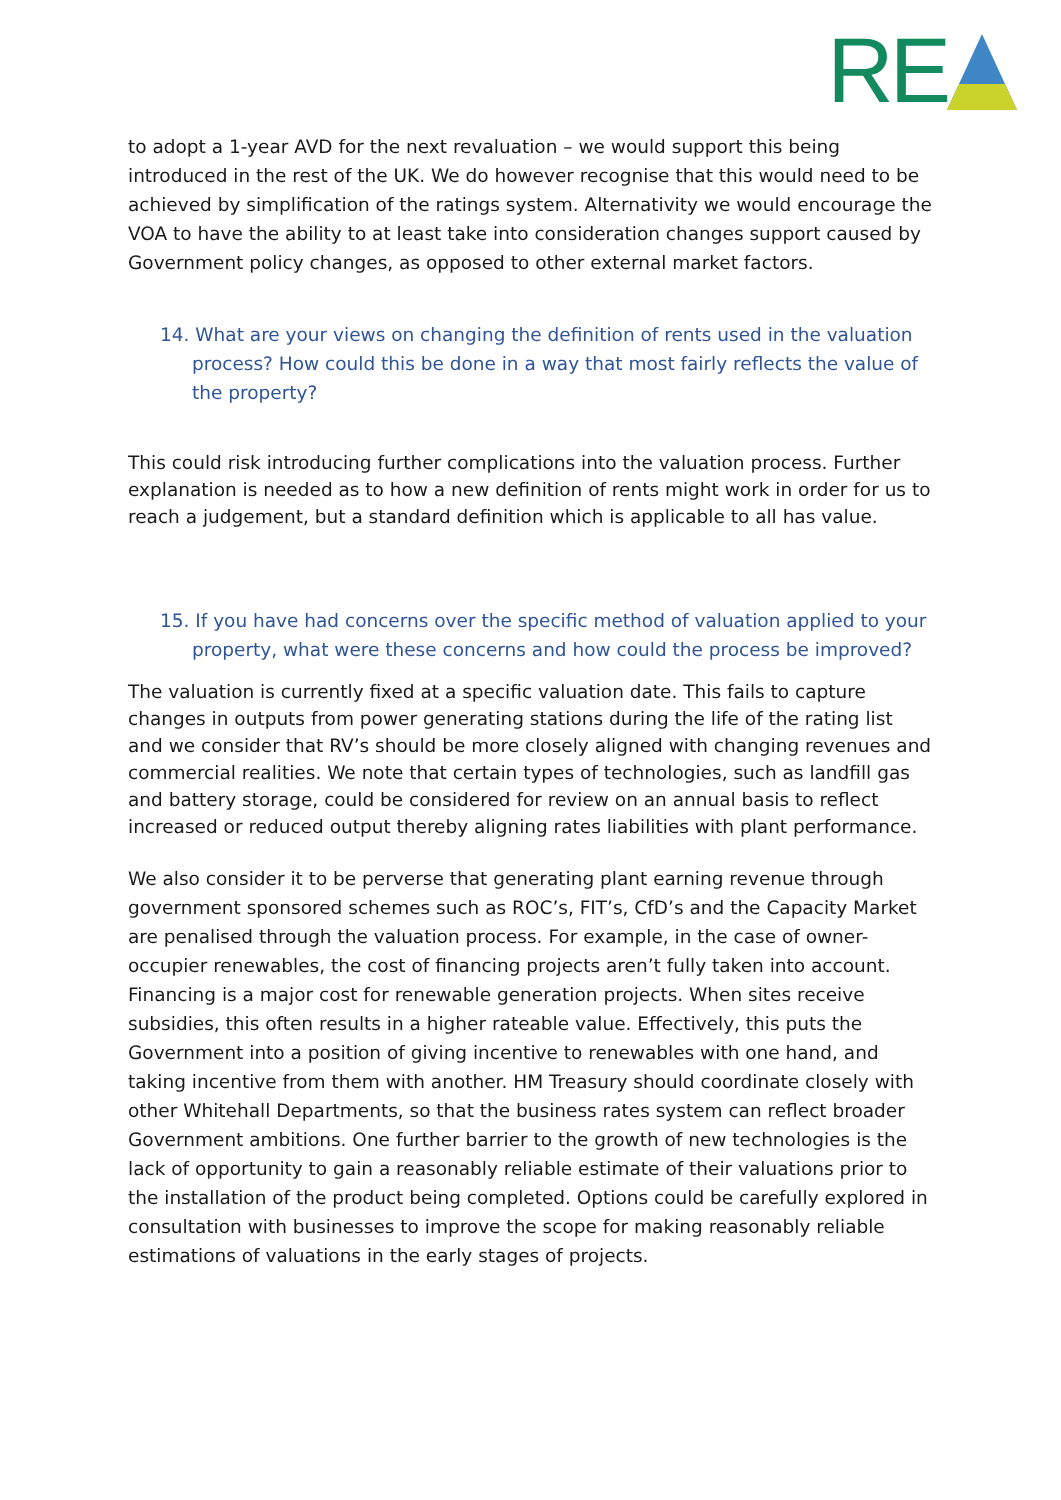RE
to adopt a 1-year AVD for the next revaluation – we would support this being introduced in the rest of the UK. We do however recognise that this would need to be achieved by simplification of the ratings system. Alternativity we would encourage the VOA to have the ability to at least take into consideration changes support caused by Government policy changes, as opposed to other external market factors.
14. What are your views on changing the definition of rents used in the valuation process? How could this be done in a way that most fairly reflects the value of the property?
This could risk introducing further complications into the valuation process. Further explanation is needed as to how a new definition of rents might work in order for us to reach a judgement, but a standard definition which is applicable to all has value.
15. If you have had concerns over the specific method of valuation applied to your property, what were these concerns and how could the process be improved?
The valuation is currently fixed at a specific valuation date. This fails to capture changes in outputs from power generating stations during the life of the rating list and we consider that RV’s should be more closely aligned with changing revenues and commercial realities. We note that certain types of technologies, such as landfill gas and battery storage, could be considered for review on an annual basis to reflect increased or reduced output thereby aligning rates liabilities with plant performance.
We also consider it to be perverse that generating plant earning revenue through government sponsored schemes such as ROC’s, FIT’s, CfD’s and the Capacity Market are penalised through the valuation process. For example, in the case of owner-occupier renewables, the cost of financing projects aren’t fully taken into account. Financing is a major cost for renewable generation projects. When sites receive subsidies, this often results in a higher rateable value. Effectively, this puts the Government into a position of giving incentive to renewables with one hand, and taking incentive from them with another. HM Treasury should coordinate closely with other Whitehall Departments, so that the business rates system can reflect broader Government ambitions. One further barrier to the growth of new technologies is the lack of opportunity to gain a reasonably reliable estimate of their valuations prior to the installation of the product being completed. Options could be carefully explored in consultation with businesses to improve the scope for making reasonably reliable estimations of valuations in the early stages of projects.